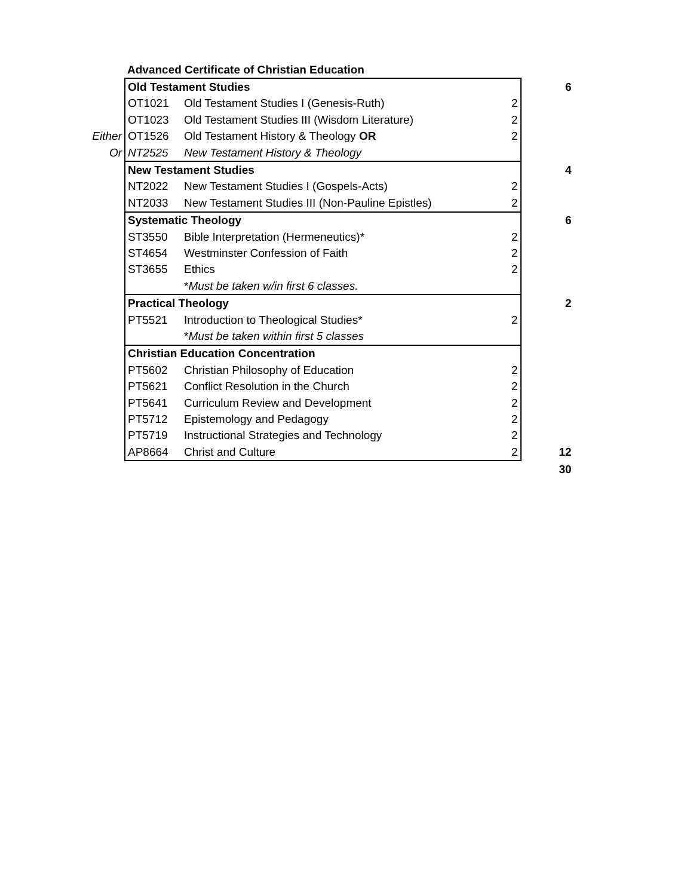| | Advanced Certificate of Christian Education | | | |
| | Old Testament Studies | | | 6 |
| | OT1021 | Old Testament Studies I (Genesis-Ruth) | 2 | |
| | OT1023 | Old Testament Studies III (Wisdom Literature) | 2 | |
| Either | OT1526 | Old Testament History & Theology OR | 2 | |
| Or | NT2525 | New Testament History & Theology | | |
| | New Testament Studies | | | 4 |
| | NT2022 | New Testament Studies I (Gospels-Acts) | 2 | |
| | NT2033 | New Testament Studies III (Non-Pauline Epistles) | 2 | |
| | Systematic Theology | | | 6 |
| | ST3550 | Bible Interpretation (Hermeneutics)* | 2 | |
| | ST4654 | Westminster Confession of Faith | 2 | |
| | ST3655 | Ethics | 2 | |
| | | * Must be taken w/in first 6 classes. | | |
| | Practical Theology | | | 2 |
| | PT5521 | Introduction to Theological Studies* | 2 | |
| | | * Must be taken within first 5 classes | | |
| | Christian Education Concentration | | | |
| | PT5602 | Christian Philosophy of Education | 2 | |
| | PT5621 | Conflict Resolution in the Church | 2 | |
| | PT5641 | Curriculum Review and Development | 2 | |
| | PT5712 | Epistemology and Pedagogy | 2 | |
| | PT5719 | Instructional Strategies and Technology | 2 | |
| | AP8664 | Christ and Culture | 2 | 12 |
| | | | | 30 |